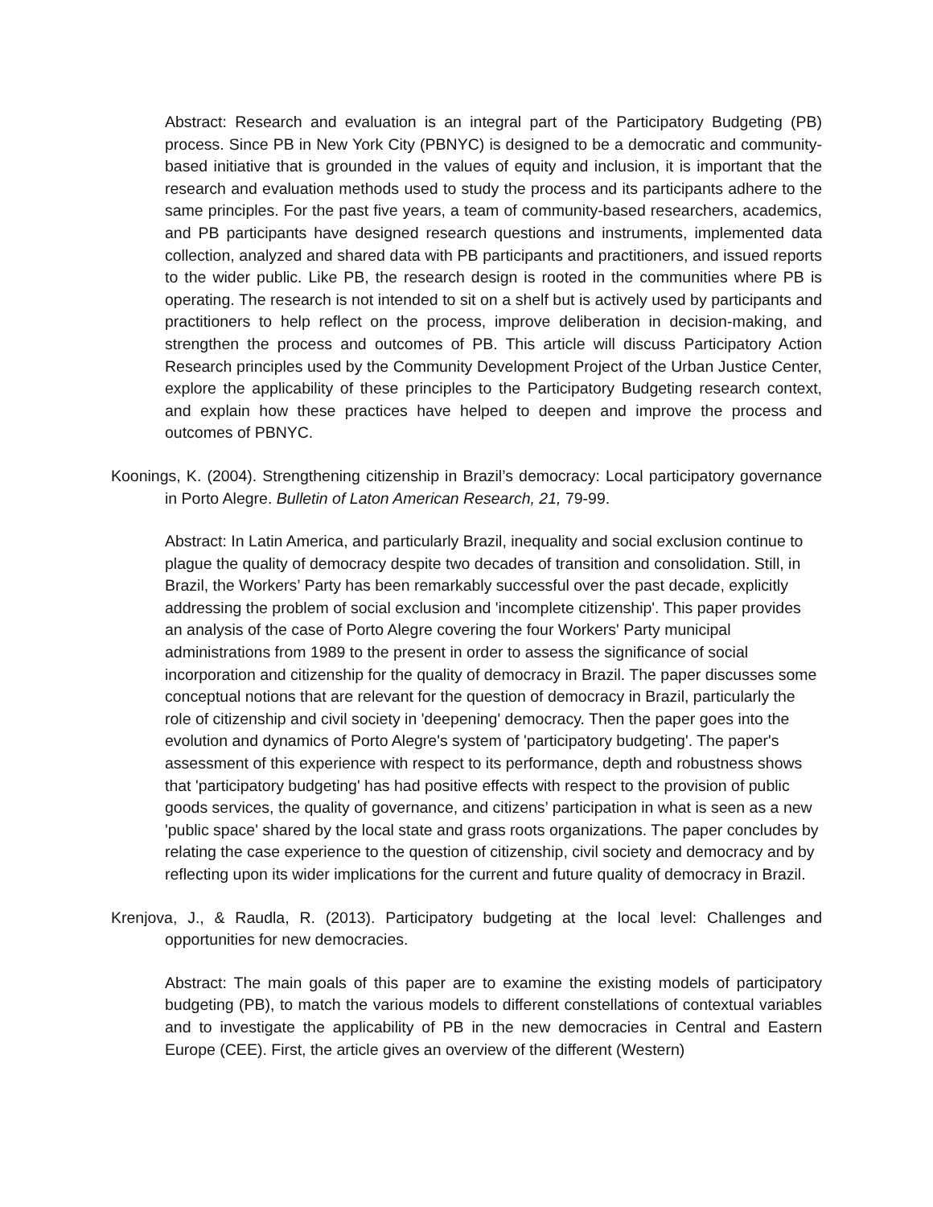Abstract: Research and evaluation is an integral part of the Participatory Budgeting (PB) process. Since PB in New York City (PBNYC) is designed to be a democratic and community-based initiative that is grounded in the values of equity and inclusion, it is important that the research and evaluation methods used to study the process and its participants adhere to the same principles. For the past five years, a team of community-based researchers, academics, and PB participants have designed research questions and instruments, implemented data collection, analyzed and shared data with PB participants and practitioners, and issued reports to the wider public. Like PB, the research design is rooted in the communities where PB is operating. The research is not intended to sit on a shelf but is actively used by participants and practitioners to help reflect on the process, improve deliberation in decision-making, and strengthen the process and outcomes of PB. This article will discuss Participatory Action Research principles used by the Community Development Project of the Urban Justice Center, explore the applicability of these principles to the Participatory Budgeting research context, and explain how these practices have helped to deepen and improve the process and outcomes of PBNYC.
Koonings, K. (2004). Strengthening citizenship in Brazil’s democracy: Local participatory governance in Porto Alegre. Bulletin of Laton American Research, 21, 79-99.
Abstract: In Latin America, and particularly Brazil, inequality and social exclusion continue to plague the quality of democracy despite two decades of transition and consolidation. Still, in Brazil, the Workers’ Party has been remarkably successful over the past decade, explicitly addressing the problem of social exclusion and 'incomplete citizenship'. This paper provides an analysis of the case of Porto Alegre covering the four Workers' Party municipal administrations from 1989 to the present in order to assess the significance of social incorporation and citizenship for the quality of democracy in Brazil. The paper discusses some conceptual notions that are relevant for the question of democracy in Brazil, particularly the role of citizenship and civil society in 'deepening' democracy. Then the paper goes into the evolution and dynamics of Porto Alegre's system of 'participatory budgeting'. The paper's assessment of this experience with respect to its performance, depth and robustness shows that 'participatory budgeting' has had positive effects with respect to the provision of public goods services, the quality of governance, and citizens’ participation in what is seen as a new 'public space' shared by the local state and grass roots organizations. The paper concludes by relating the case experience to the question of citizenship, civil society and democracy and by reflecting upon its wider implications for the current and future quality of democracy in Brazil.
Krenjova, J., & Raudla, R. (2013). Participatory budgeting at the local level: Challenges and opportunities for new democracies.
Abstract: The main goals of this paper are to examine the existing models of participatory budgeting (PB), to match the various models to different constellations of contextual variables and to investigate the applicability of PB in the new democracies in Central and Eastern Europe (CEE). First, the article gives an overview of the different (Western)